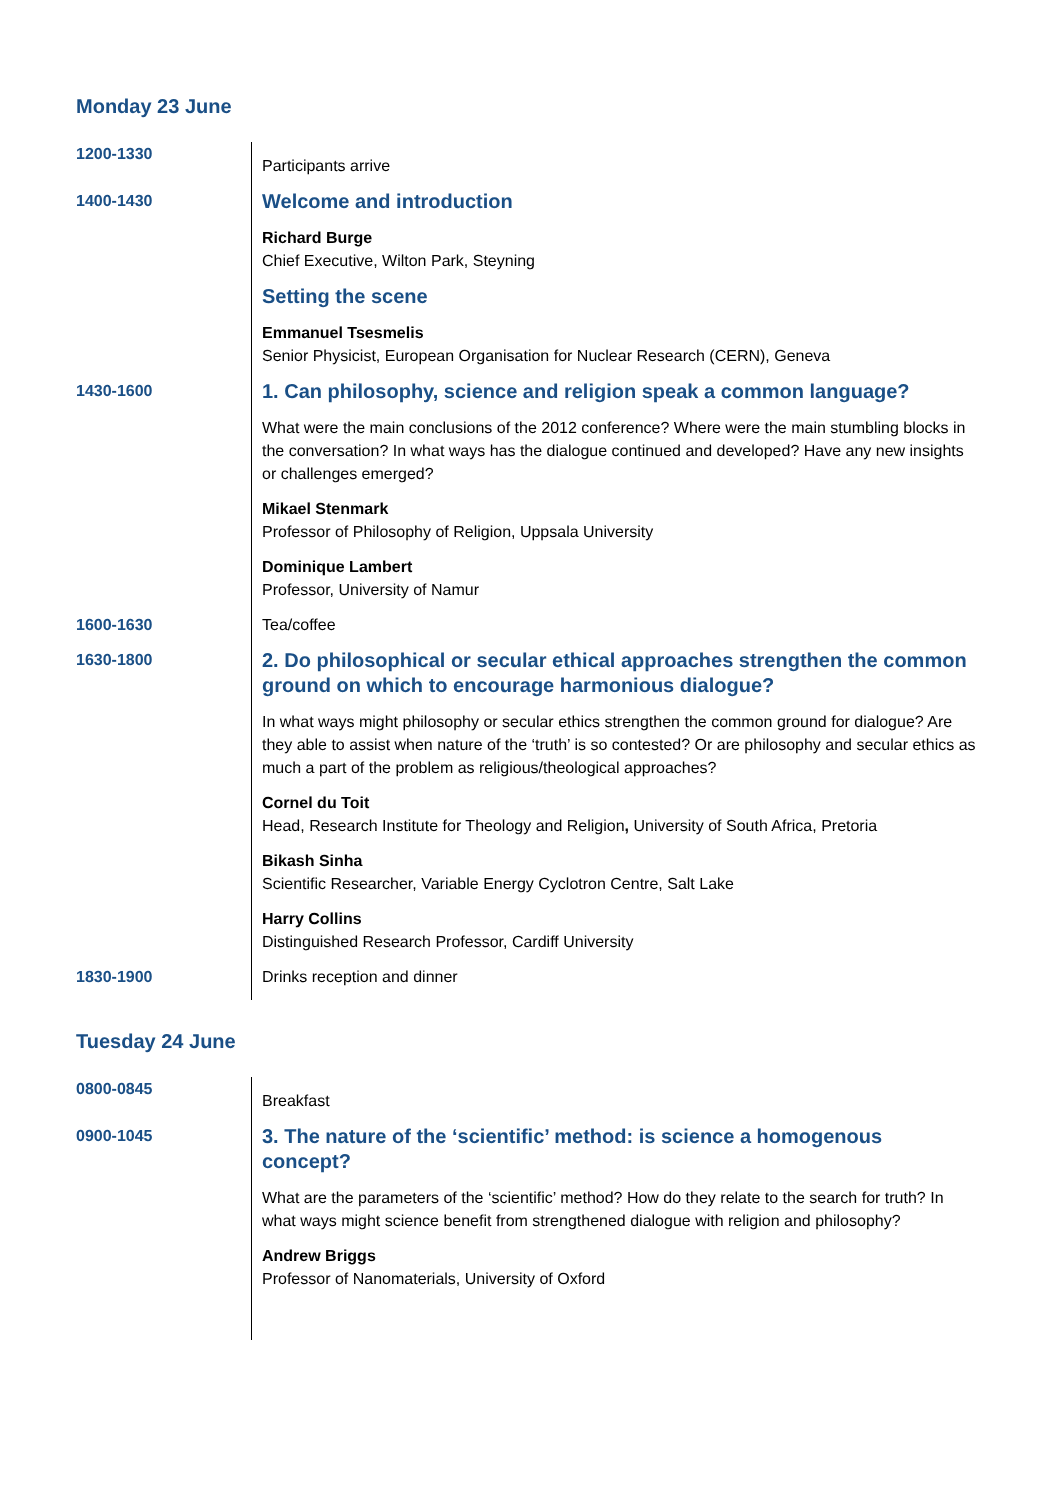Monday 23 June
| 1200-1330 | Participants arrive |
| 1400-1430 | Welcome and introduction |
| | Richard Burge Chief Executive, Wilton Park, Steyning |
| | Setting the scene |
| | Emmanuel Tsesmelis Senior Physicist, European Organisation for Nuclear Research (CERN), Geneva |
| 1430-1600 | 1. Can philosophy, science and religion speak a common language? |
| | What were the main conclusions of the 2012 conference? Where were the main stumbling blocks in the conversation? In what ways has the dialogue continued and developed? Have any new insights or challenges emerged? |
| | Mikael Stenmark Professor of Philosophy of Religion, Uppsala University |
| | Dominique Lambert Professor, University of Namur |
| 1600-1630 | Tea/coffee |
| 1630-1800 | 2. Do philosophical or secular ethical approaches strengthen the common ground on which to encourage harmonious dialogue? |
| | In what ways might philosophy or secular ethics strengthen the common ground for dialogue? Are they able to assist when nature of the ‘truth’ is so contested? Or are philosophy and secular ethics as much a part of the problem as religious/theological approaches? |
| | Cornel du Toit Head, Research Institute for Theology and Religion , University of South Africa, Pretoria |
| | Bikash Sinha Scientific Researcher, Variable Energy Cyclotron Centre, Salt Lake |
| | Harry Collins Distinguished Research Professor, Cardiff University |
| 1830-1900 | Drinks reception and dinner |
Tuesday 24 June
| 0800-0845 | Breakfast |
| 0900-1045 | 3. The nature of the ‘scientific’ method: is science a homogenous concept? |
| | What are the parameters of the ‘scientific’ method? How do they relate to the search for truth? In what ways might science benefit from strengthened dialogue with religion and philosophy? |
| | Andrew Briggs Professor of Nanomaterials, University of Oxford |